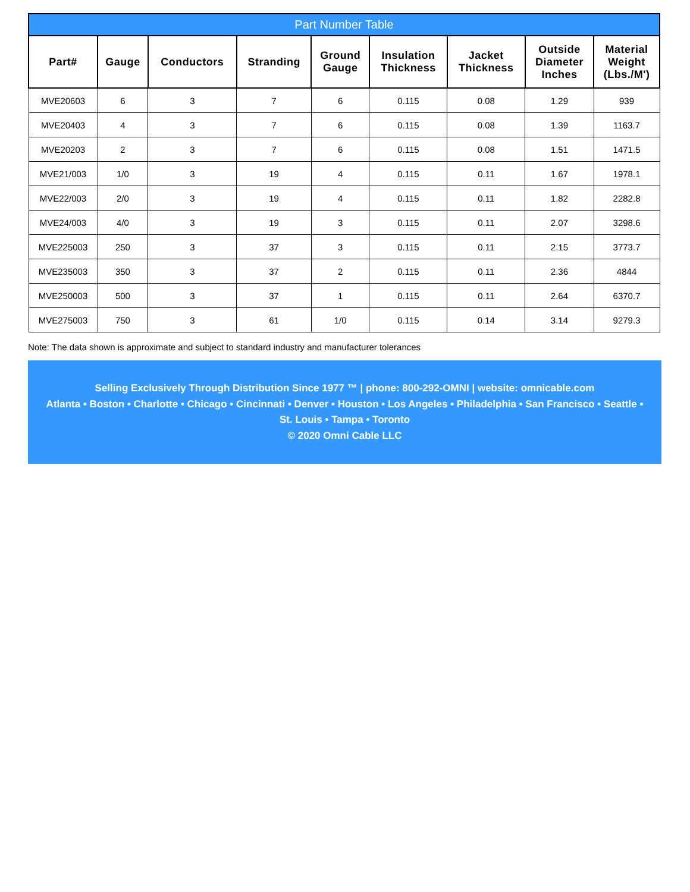Part Number Table
| Part# | Gauge | Conductors | Stranding | Ground Gauge | Insulation Thickness | Jacket Thickness | Outside Diameter Inches | Material Weight (Lbs./M') |
| --- | --- | --- | --- | --- | --- | --- | --- | --- |
| MVE20603 | 6 | 3 | 7 | 6 | 0.115 | 0.08 | 1.29 | 939 |
| MVE20403 | 4 | 3 | 7 | 6 | 0.115 | 0.08 | 1.39 | 1163.7 |
| MVE20203 | 2 | 3 | 7 | 6 | 0.115 | 0.08 | 1.51 | 1471.5 |
| MVE21/003 | 1/0 | 3 | 19 | 4 | 0.115 | 0.11 | 1.67 | 1978.1 |
| MVE22/003 | 2/0 | 3 | 19 | 4 | 0.115 | 0.11 | 1.82 | 2282.8 |
| MVE24/003 | 4/0 | 3 | 19 | 3 | 0.115 | 0.11 | 2.07 | 3298.6 |
| MVE225003 | 250 | 3 | 37 | 3 | 0.115 | 0.11 | 2.15 | 3773.7 |
| MVE235003 | 350 | 3 | 37 | 2 | 0.115 | 0.11 | 2.36 | 4844 |
| MVE250003 | 500 | 3 | 37 | 1 | 0.115 | 0.11 | 2.64 | 6370.7 |
| MVE275003 | 750 | 3 | 61 | 1/0 | 0.115 | 0.14 | 3.14 | 9279.3 |
Note: The data shown is approximate and subject to standard industry and manufacturer tolerances
Selling Exclusively Through Distribution Since 1977 ™ | phone: 800-292-OMNI | website: omnicable.com
Atlanta • Boston • Charlotte • Chicago • Cincinnati • Denver • Houston • Los Angeles • Philadelphia • San Francisco • Seattle •
St. Louis • Tampa • Toronto
© 2020 Omni Cable LLC